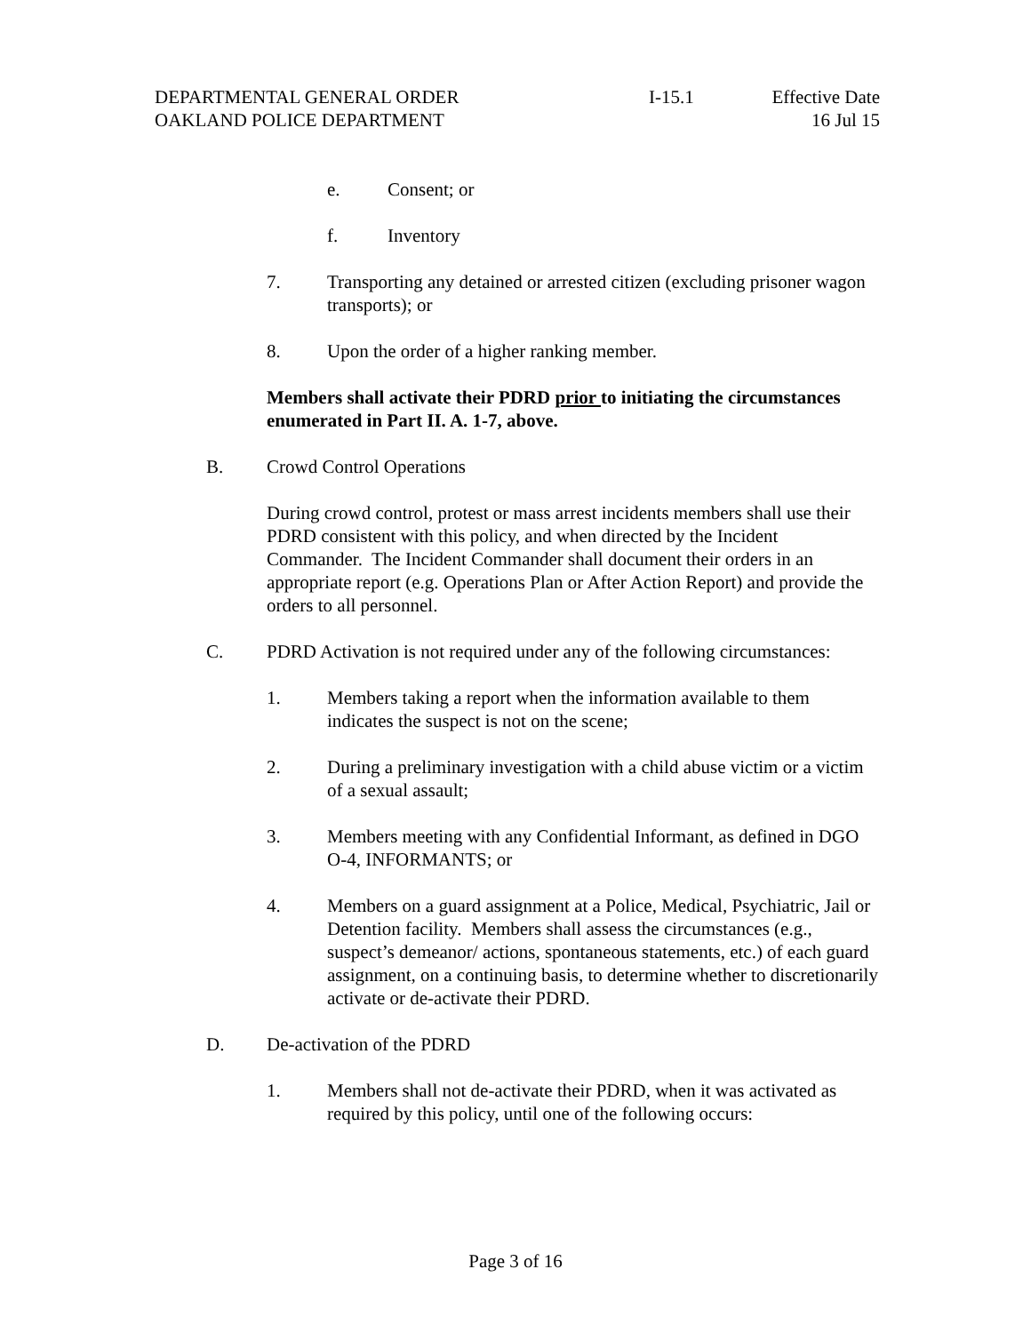DEPARTMENTAL GENERAL ORDER
OAKLAND POLICE DEPARTMENT
I-15.1 Effective Date
16 Jul 15
e. Consent; or
f. Inventory
7. Transporting any detained or arrested citizen (excluding prisoner wagon transports); or
8. Upon the order of a higher ranking member.
Members shall activate their PDRD prior to initiating the circumstances enumerated in Part II. A. 1-7, above.
B. Crowd Control Operations
During crowd control, protest or mass arrest incidents members shall use their PDRD consistent with this policy, and when directed by the Incident Commander. The Incident Commander shall document their orders in an appropriate report (e.g. Operations Plan or After Action Report) and provide the orders to all personnel.
C. PDRD Activation is not required under any of the following circumstances:
1. Members taking a report when the information available to them indicates the suspect is not on the scene;
2. During a preliminary investigation with a child abuse victim or a victim of a sexual assault;
3. Members meeting with any Confidential Informant, as defined in DGO O-4, INFORMANTS; or
4. Members on a guard assignment at a Police, Medical, Psychiatric, Jail or Detention facility. Members shall assess the circumstances (e.g., suspect’s demeanor/ actions, spontaneous statements, etc.) of each guard assignment, on a continuing basis, to determine whether to discretionarily activate or de-activate their PDRD.
D. De-activation of the PDRD
1. Members shall not de-activate their PDRD, when it was activated as required by this policy, until one of the following occurs:
Page 3 of 16